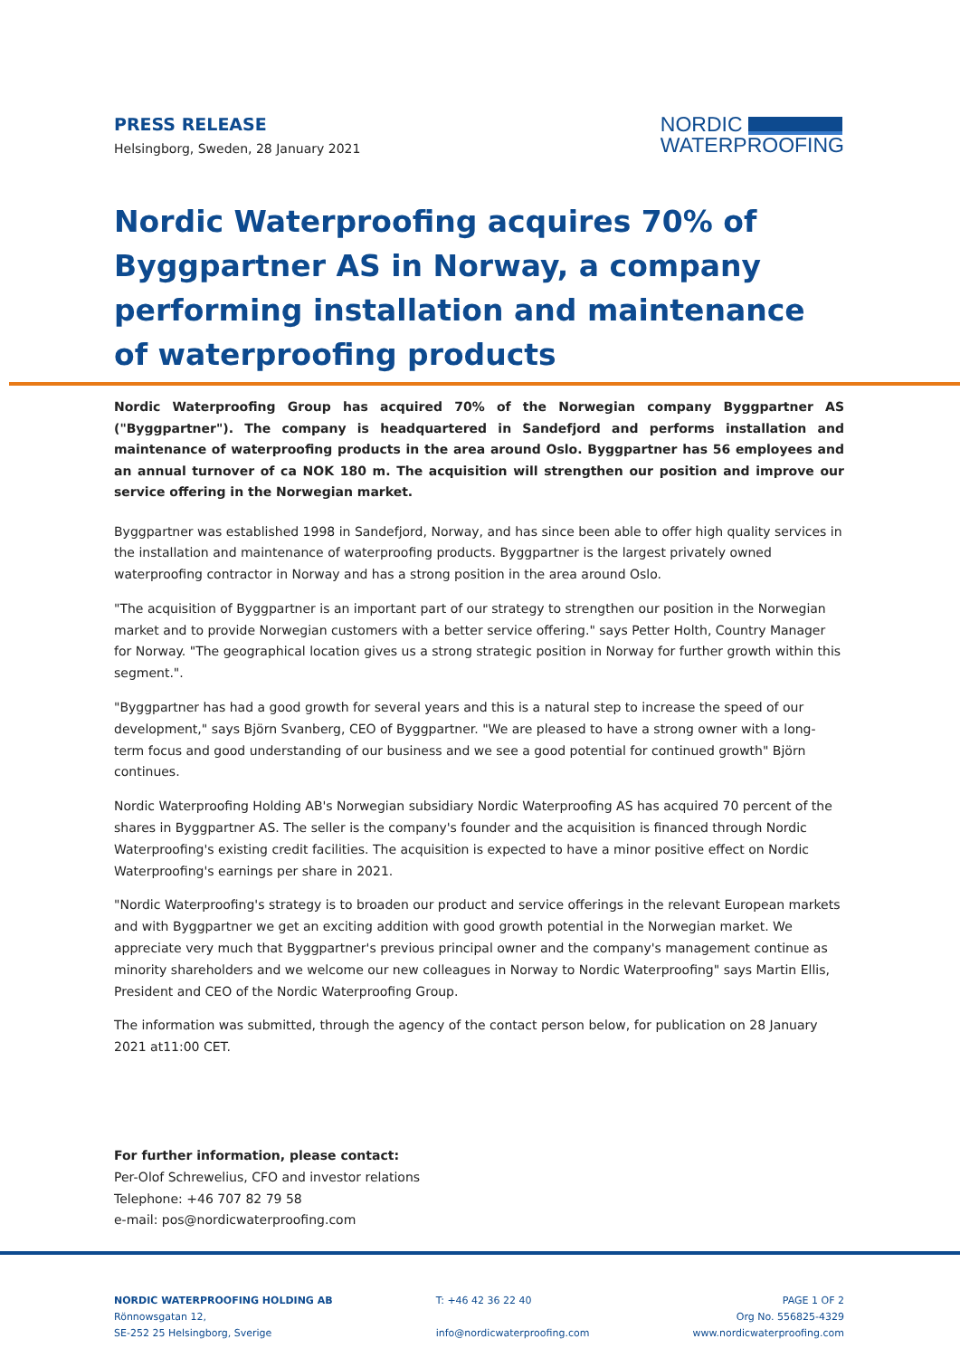PRESS RELEASE
Helsingborg, Sweden, 28 January 2021
NORDIC
WATERPROOFING
Nordic Waterproofing acquires 70% of Byggpartner AS in Norway, a company performing installation and maintenance of waterproofing products
Nordic Waterproofing Group has acquired 70% of the Norwegian company Byggpartner AS ("Byggpartner"). The company is headquartered in Sandefjord and performs installation and maintenance of waterproofing products in the area around Oslo. Byggpartner has 56 employees and an annual turnover of ca NOK 180 m. The acquisition will strengthen our position and improve our service offering in the Norwegian market.
Byggpartner was established 1998 in Sandefjord, Norway, and has since been able to offer high quality services in the installation and maintenance of waterproofing products. Byggpartner is the largest privately owned waterproofing contractor in Norway and has a strong position in the area around Oslo.
"The acquisition of Byggpartner is an important part of our strategy to strengthen our position in the Norwegian market and to provide Norwegian customers with a better service offering." says Petter Holth, Country Manager for Norway. "The geographical location gives us a strong strategic position in Norway for further growth within this segment.".
"Byggpartner has had a good growth for several years and this is a natural step to increase the speed of our development," says Björn Svanberg, CEO of Byggpartner. "We are pleased to have a strong owner with a long-term focus and good understanding of our business and we see a good potential for continued growth" Björn continues.
Nordic Waterproofing Holding AB's Norwegian subsidiary Nordic Waterproofing AS has acquired 70 percent of the shares in Byggpartner AS. The seller is the company's founder and the acquisition is financed through Nordic Waterproofing's existing credit facilities. The acquisition is expected to have a minor positive effect on Nordic Waterproofing's earnings per share in 2021.
"Nordic Waterproofing's strategy is to broaden our product and service offerings in the relevant European markets and with Byggpartner we get an exciting addition with good growth potential in the Norwegian market. We appreciate very much that Byggpartner's previous principal owner and the company's management continue as minority shareholders and we welcome our new colleagues in Norway to Nordic Waterproofing" says Martin Ellis, President and CEO of the Nordic Waterproofing Group.
The information was submitted, through the agency of the contact person below, for publication on 28 January 2021 at11:00 CET.
For further information, please contact:
Per-Olof Schrewelius, CFO and investor relations
Telephone: +46 707 82 79 58
e-mail: pos@nordicwaterproofing.com
NORDIC WATERPROOFING HOLDING AB
Rönnowsgatan 12,
SE-252 25 Helsingborg, Sverige
T: +46 42 36 22 40
info@nordicwaterproofing.com
PAGE 1 OF 2
Org No. 556825-4329
www.nordicwaterproofing.com